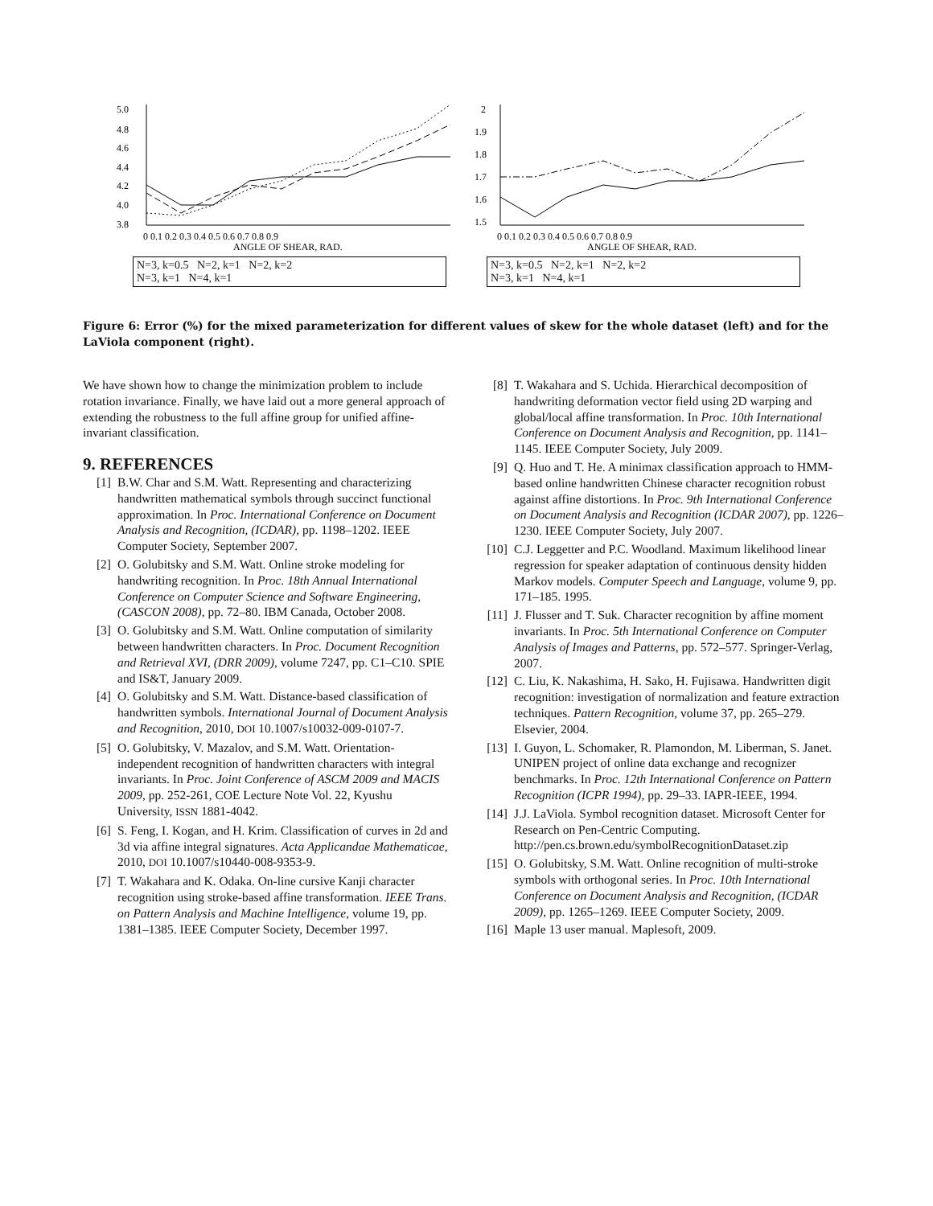5.0
4.8
4.6
4.4
4.2
4.0
3.8
0 0.1 0.2 0.3 0.4 0.5 0.6 0.7 0.8 0.9
ANGLE OF SHEAR, RAD.
N=3, k=0.5 N=2, k=1 N=2, k=2
N=3, k=1 N=4, k=1
2
1.9
1.8
1.7
1.6
1.5
0 0.1 0.2 0.3 0.4 0.5 0.6 0.7 0.8 0.9
ANGLE OF SHEAR, RAD.
N=3, k=0.5 N=2, k=1 N=2, k=2
N=3, k=1 N=4, k=1
Figure 6: Error (%) for the mixed parameterization for different values of skew for the whole dataset (left) and for the LaViola component (right).
We have shown how to change the minimization problem to include rotation invariance. Finally, we have laid out a more general approach of extending the robustness to the full affine group for unified affine-invariant classification.
9. REFERENCES
[1] B.W. Char and S.M. Watt. Representing and characterizing handwritten mathematical symbols through succinct functional approximation. In Proc. International Conference on Document Analysis and Recognition, (ICDAR), pp. 1198–1202. IEEE Computer Society, September 2007.
[2] O. Golubitsky and S.M. Watt. Online stroke modeling for handwriting recognition. In Proc. 18th Annual International Conference on Computer Science and Software Engineering, (CASCON 2008), pp. 72–80. IBM Canada, October 2008.
[3] O. Golubitsky and S.M. Watt. Online computation of similarity between handwritten characters. In Proc. Document Recognition and Retrieval XVI, (DRR 2009), volume 7247, pp. C1–C10. SPIE and IS&T, January 2009.
[4] O. Golubitsky and S.M. Watt. Distance-based classification of handwritten symbols. International Journal of Document Analysis and Recognition, 2010, DOI 10.1007/s10032-009-0107-7.
[5] O. Golubitsky, V. Mazalov, and S.M. Watt. Orientation-independent recognition of handwritten characters with integral invariants. In Proc. Joint Conference of ASCM 2009 and MACIS 2009, pp. 252-261, COE Lecture Note Vol. 22, Kyushu University, ISSN 1881-4042.
[6] S. Feng, I. Kogan, and H. Krim. Classification of curves in 2d and 3d via affine integral signatures. Acta Applicandae Mathematicae, 2010, DOI 10.1007/s10440-008-9353-9.
[7] T. Wakahara and K. Odaka. On-line cursive Kanji character recognition using stroke-based affine transformation. IEEE Trans. on Pattern Analysis and Machine Intelligence, volume 19, pp. 1381–1385. IEEE Computer Society, December 1997.
[8] T. Wakahara and S. Uchida. Hierarchical decomposition of handwriting deformation vector field using 2D warping and global/local affine transformation. In Proc. 10th International Conference on Document Analysis and Recognition, pp. 1141–1145. IEEE Computer Society, July 2009.
[9] Q. Huo and T. He. A minimax classification approach to HMM-based online handwritten Chinese character recognition robust against affine distortions. In Proc. 9th International Conference on Document Analysis and Recognition (ICDAR 2007), pp. 1226–1230. IEEE Computer Society, July 2007.
[10] C.J. Leggetter and P.C. Woodland. Maximum likelihood linear regression for speaker adaptation of continuous density hidden Markov models. Computer Speech and Language, volume 9, pp. 171–185. 1995.
[11] J. Flusser and T. Suk. Character recognition by affine moment invariants. In Proc. 5th International Conference on Computer Analysis of Images and Patterns, pp. 572–577. Springer-Verlag, 2007.
[12] C. Liu, K. Nakashima, H. Sako, H. Fujisawa. Handwritten digit recognition: investigation of normalization and feature extraction techniques. Pattern Recognition, volume 37, pp. 265–279. Elsevier, 2004.
[13] I. Guyon, L. Schomaker, R. Plamondon, M. Liberman, S. Janet. UNIPEN project of online data exchange and recognizer benchmarks. In Proc. 12th International Conference on Pattern Recognition (ICPR 1994), pp. 29–33. IAPR-IEEE, 1994.
[14] J.J. LaViola. Symbol recognition dataset. Microsoft Center for Research on Pen-Centric Computing. http://pen.cs.brown.edu/symbolRecognitionDataset.zip
[15] O. Golubitsky, S.M. Watt. Online recognition of multi-stroke symbols with orthogonal series. In Proc. 10th International Conference on Document Analysis and Recognition, (ICDAR 2009), pp. 1265–1269. IEEE Computer Society, 2009.
[16] Maple 13 user manual. Maplesoft, 2009.